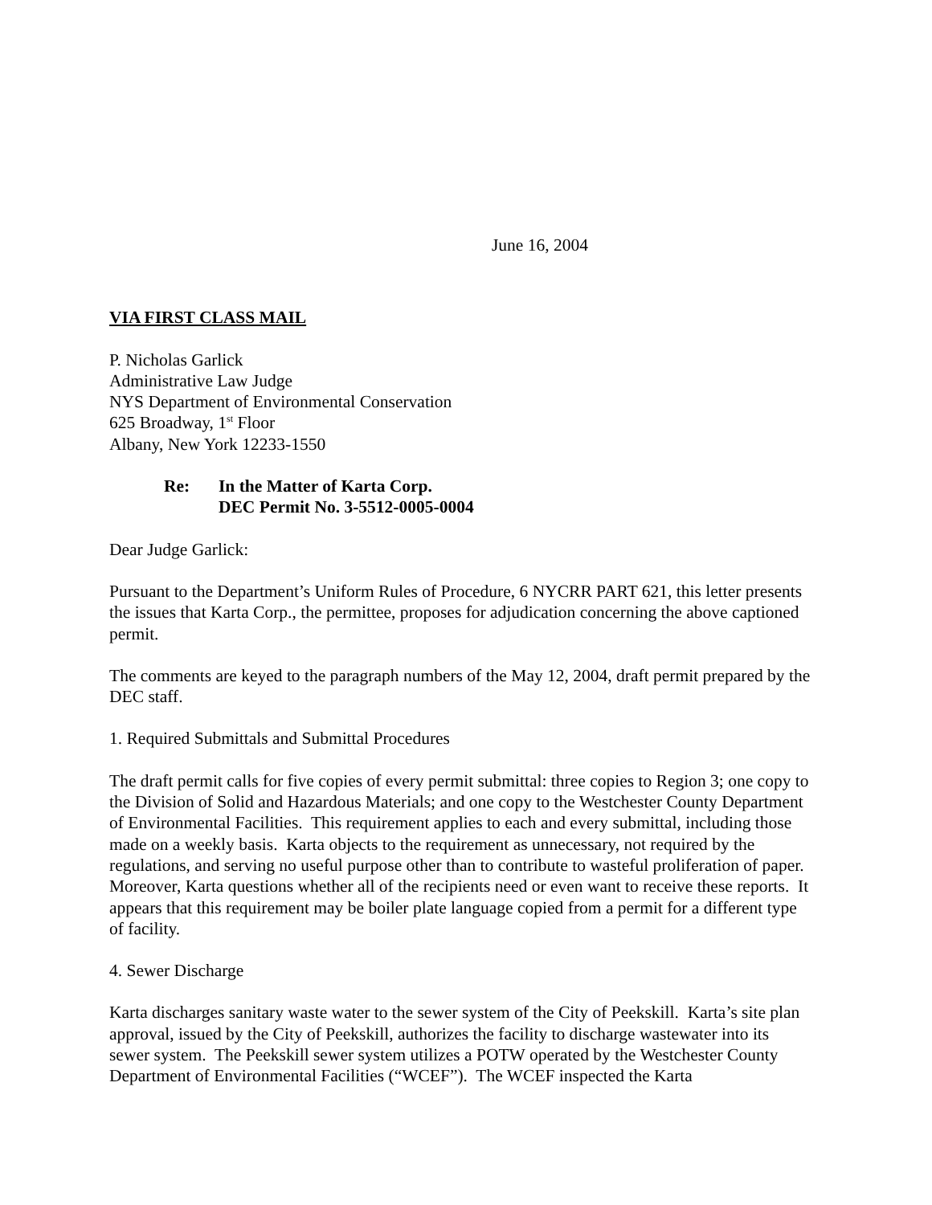June 16, 2004
VIA FIRST CLASS MAIL
P. Nicholas Garlick
Administrative Law Judge
NYS Department of Environmental Conservation
625 Broadway, 1<sup>st</sup> Floor
Albany, New York 12233-1550
Re: In the Matter of Karta Corp.
DEC Permit No. 3-5512-0005-0004
Dear Judge Garlick:
Pursuant to the Department’s Uniform Rules of Procedure, 6 NYCRR PART 621, this letter presents the issues that Karta Corp., the permittee, proposes for adjudication concerning the above captioned permit.
The comments are keyed to the paragraph numbers of the May 12, 2004, draft permit prepared by the DEC staff.
1. Required Submittals and Submittal Procedures
The draft permit calls for five copies of every permit submittal: three copies to Region 3; one copy to the Division of Solid and Hazardous Materials; and one copy to the Westchester County Department of Environmental Facilities. This requirement applies to each and every submittal, including those made on a weekly basis. Karta objects to the requirement as unnecessary, not required by the regulations, and serving no useful purpose other than to contribute to wasteful proliferation of paper. Moreover, Karta questions whether all of the recipients need or even want to receive these reports. It appears that this requirement may be boiler plate language copied from a permit for a different type of facility.
4. Sewer Discharge
Karta discharges sanitary waste water to the sewer system of the City of Peekskill. Karta’s site plan approval, issued by the City of Peekskill, authorizes the facility to discharge wastewater into its sewer system. The Peekskill sewer system utilizes a POTW operated by the Westchester County Department of Environmental Facilities (“WCEF”). The WCEF inspected the Karta